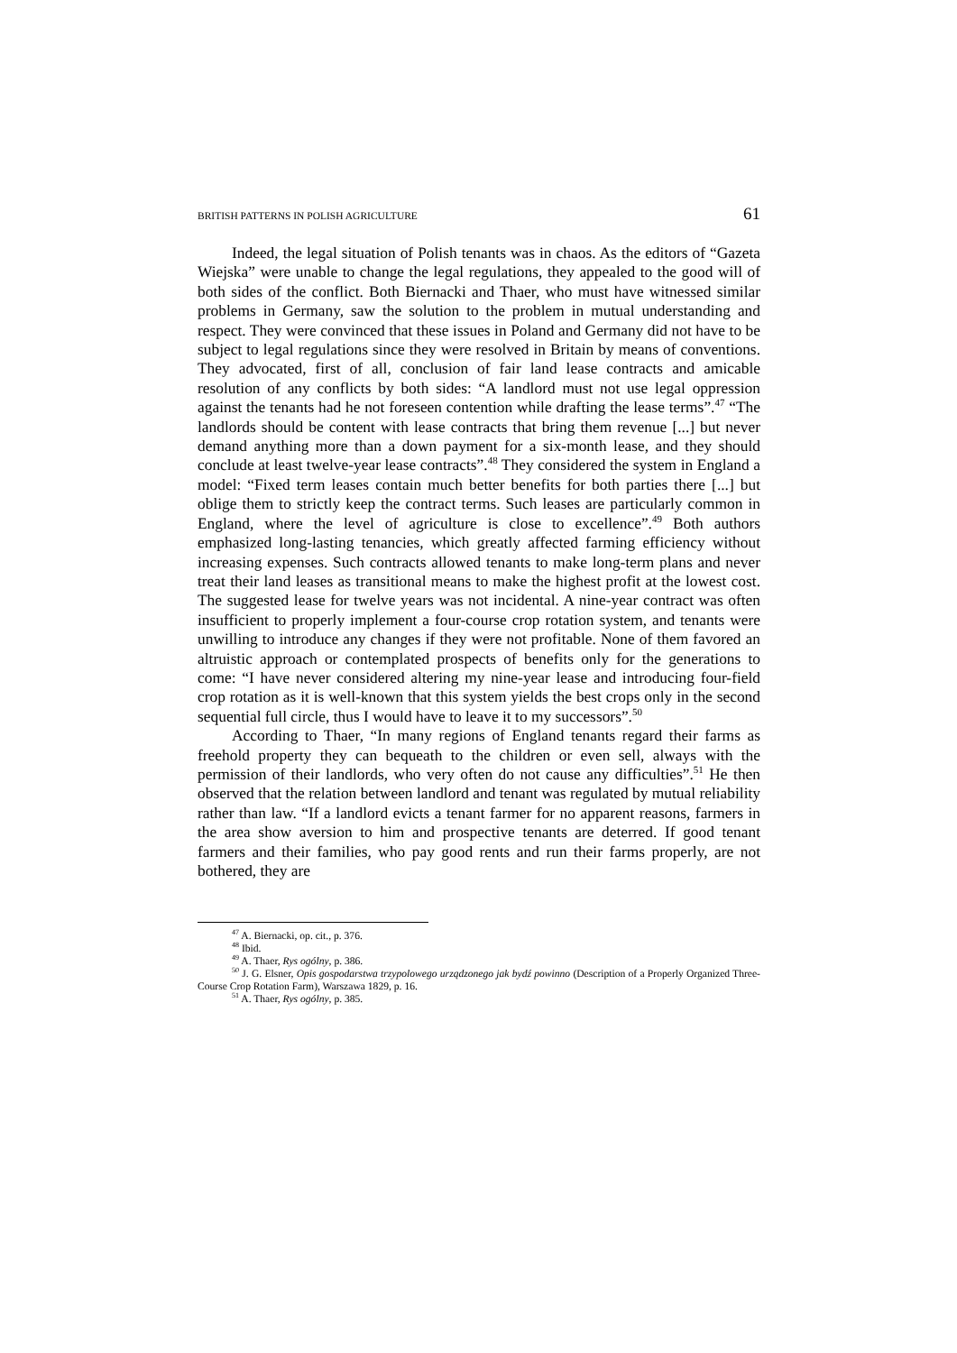BRITISH PATTERNS IN POLISH AGRICULTURE 61
Indeed, the legal situation of Polish tenants was in chaos. As the editors of “Gazeta Wiejska” were unable to change the legal regulations, they appealed to the good will of both sides of the conflict. Both Biernacki and Thaer, who must have witnessed similar problems in Germany, saw the solution to the problem in mutual understanding and respect. They were convinced that these issues in Poland and Germany did not have to be subject to legal regulations since they were resolved in Britain by means of conventions. They advocated, first of all, conclusion of fair land lease contracts and amicable resolution of any conflicts by both sides: “A landlord must not use legal oppression against the tenants had he not foreseen contention while drafting the lease terms”.<sup>47</sup> “The landlords should be content with lease contracts that bring them revenue [...] but never demand anything more than a down payment for a six-month lease, and they should conclude at least twelve-year lease contracts”.<sup>48</sup> They considered the system in England a model: “Fixed term leases contain much better benefits for both parties there [...] but oblige them to strictly keep the contract terms. Such leases are particularly common in England, where the level of agriculture is close to excellence”.<sup>49</sup> Both authors emphasized long-lasting tenancies, which greatly affected farming efficiency without increasing expenses. Such contracts allowed tenants to make long-term plans and never treat their land leases as transitional means to make the highest profit at the lowest cost. The suggested lease for twelve years was not incidental. A nine-year contract was often insufficient to properly implement a four-course crop rotation system, and tenants were unwilling to introduce any changes if they were not profitable. None of them favored an altruistic approach or contemplated prospects of benefits only for the generations to come: “I have never considered altering my nine-year lease and introducing four-field crop rotation as it is well-known that this system yields the best crops only in the second sequential full circle, thus I would have to leave it to my successors”.<sup>50</sup>
According to Thaer, “In many regions of England tenants regard their farms as freehold property they can bequeath to the children or even sell, always with the permission of their landlords, who very often do not cause any difficulties”.<sup>51</sup> He then observed that the relation between landlord and tenant was regulated by mutual reliability rather than law. “If a landlord evicts a tenant farmer for no apparent reasons, farmers in the area show aversion to him and prospective tenants are deterred. If good tenant farmers and their families, who pay good rents and run their farms properly, are not bothered, they are
<sup>47</sup> A. Biernacki, op. cit., p. 376.
<sup>48</sup> Ibid.
<sup>49</sup> A. Thaer, Rys ogólny, p. 386.
<sup>50</sup> J. G. Elsner, Opis gospodarstwa trzypolowego urządzonego jak bydź powinno (Description of a Properly Organized Three-Course Crop Rotation Farm), Warszawa 1829, p. 16.
<sup>51</sup> A. Thaer, Rys ogólny, p. 385.